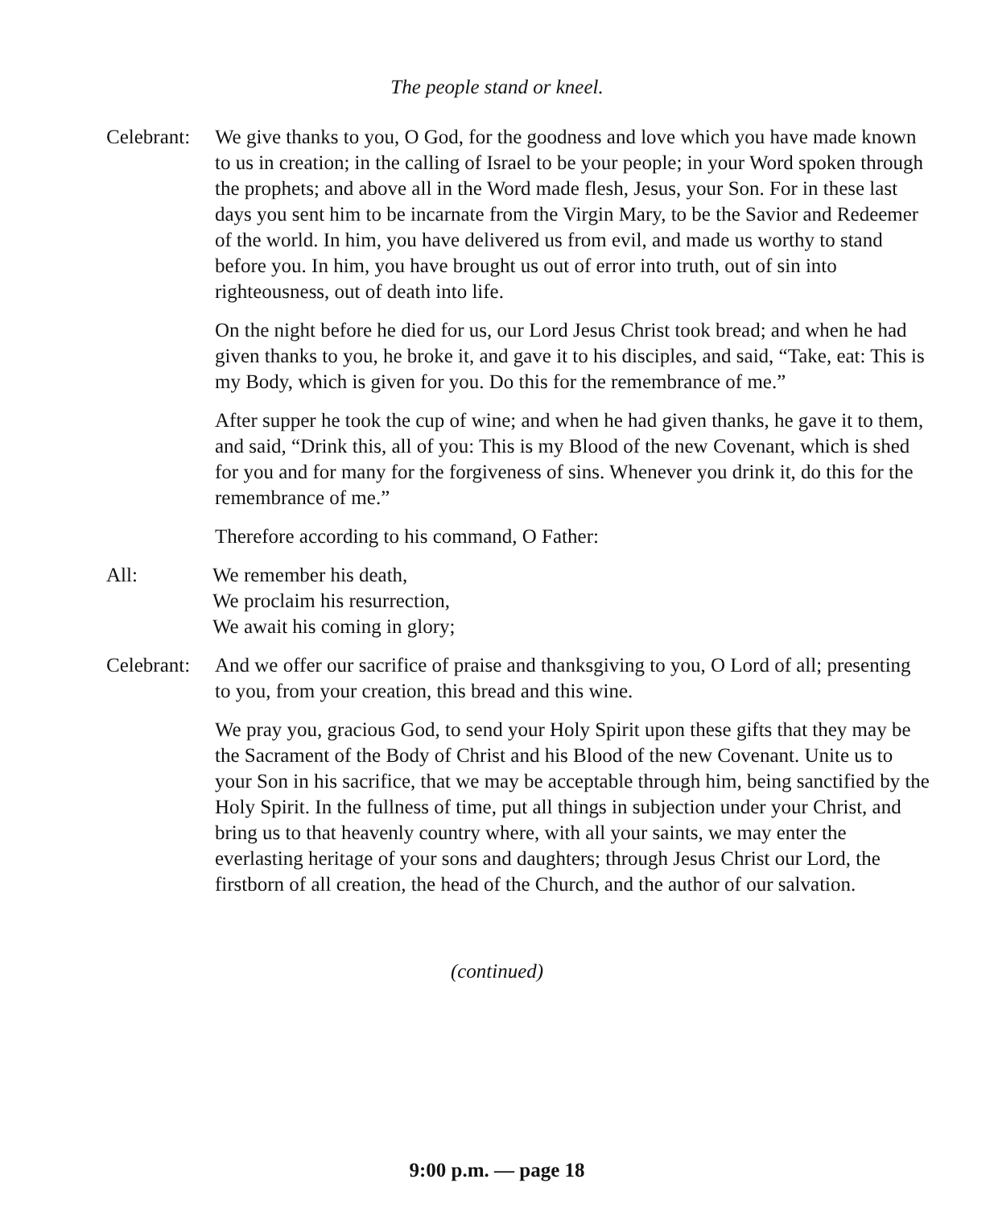The people stand or kneel.
Celebrant:
We give thanks to you, O God, for the goodness and love which you have made known to us in creation; in the calling of Israel to be your people; in your Word spoken through the prophets; and above all in the Word made flesh, Jesus, your Son. For in these last days you sent him to be incarnate from the Virgin Mary, to be the Savior and Redeemer of the world. In him, you have delivered us from evil, and made us worthy to stand before you. In him, you have brought us out of error into truth, out of sin into righteousness, out of death into life.
On the night before he died for us, our Lord Jesus Christ took bread; and when he had given thanks to you, he broke it, and gave it to his disciples, and said, “Take, eat: This is my Body, which is given for you. Do this for the remembrance of me.”
After supper he took the cup of wine; and when he had given thanks, he gave it to them, and said, “Drink this, all of you: This is my Blood of the new Covenant, which is shed for you and for many for the forgiveness of sins. Whenever you drink it, do this for the remembrance of me.”
Therefore according to his command, O Father:
All: We remember his death,
We proclaim his resurrection,
We await his coming in glory;
Celebrant:
And we offer our sacrifice of praise and thanksgiving to you, O Lord of all; presenting to you, from your creation, this bread and this wine.
We pray you, gracious God, to send your Holy Spirit upon these gifts that they may be the Sacrament of the Body of Christ and his Blood of the new Covenant. Unite us to your Son in his sacrifice, that we may be acceptable through him, being sanctified by the Holy Spirit. In the fullness of time, put all things in subjection under your Christ, and bring us to that heavenly country where, with all your saints, we may enter the everlasting heritage of your sons and daughters; through Jesus Christ our Lord, the firstborn of all creation, the head of the Church, and the author of our salvation.
(continued)
9:00 p.m. — page 18